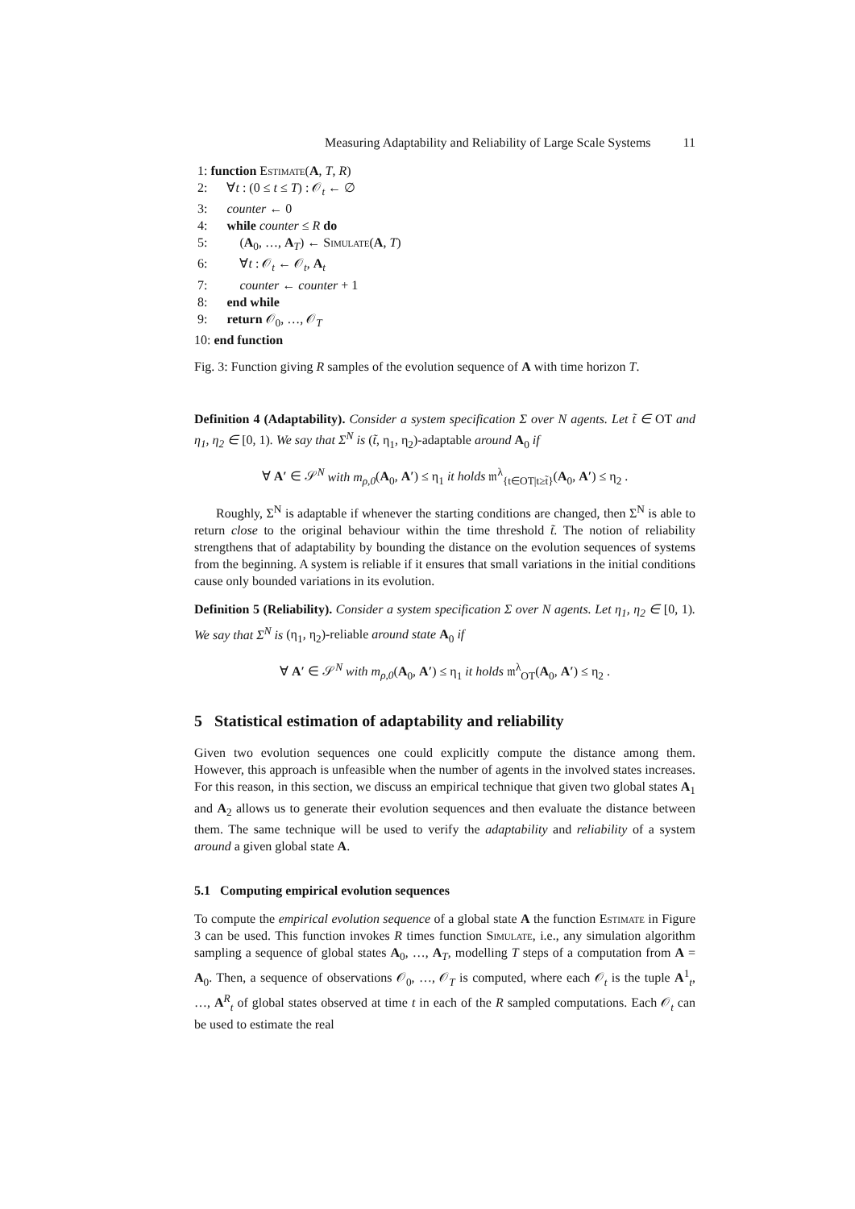Measuring Adaptability and Reliability of Large Scale Systems 11
1: function Estimate(A, T, R)
2: ∀t : (0 ≤ t ≤ T) : 𝒪<sub>t</sub> ← ∅
3: counter ← 0
4: while counter ≤ R do
5: (A<sub>0</sub>, …, A<sub>T</sub>) ← Simulate(A, T)
6: ∀t : 𝒪<sub>t</sub> ← 𝒪<sub>t</sub>, A<sub>t</sub>
7: counter ← counter + 1
8: end while
9: return 𝒪<sub>0</sub>, …, 𝒪<sub>T</sub>
10: end function
Fig. 3: Function giving R samples of the evolution sequence of A with time horizon T.
Definition 4 (Adaptability). Consider a system specification Σ over N agents. Let t̃ ∈ OT and η<sub>1</sub>, η<sub>2</sub> ∈ [0, 1). We say that Σ<sup>N</sup> is (t̃, η<sub>1</sub>, η<sub>2</sub>)-adaptable around A<sub>0</sub> if
∀ A′ ∈ 𝒮<sup>N</sup> with m<sub>ρ,0</sub>(A<sub>0</sub>, A′) ≤ η<sub>1</sub> it holds 𝔪<sup>λ</sup><sub>{t∈OT|t≥t̃}</sub>(A<sub>0</sub>, A′) ≤ η<sub>2</sub> .
Roughly, Σ<sup>N</sup> is adaptable if whenever the starting conditions are changed, then Σ<sup>N</sup> is able to return close to the original behaviour within the time threshold t̃. The notion of reliability strengthens that of adaptability by bounding the distance on the evolution sequences of systems from the beginning. A system is reliable if it ensures that small variations in the initial conditions cause only bounded variations in its evolution.
Definition 5 (Reliability). Consider a system specification Σ over N agents. Let η<sub>1</sub>, η<sub>2</sub> ∈ [0, 1). We say that Σ<sup>N</sup> is (η<sub>1</sub>, η<sub>2</sub>)-reliable around state A<sub>0</sub> if
∀ A′ ∈ 𝒮<sup>N</sup> with m<sub>ρ,0</sub>(A<sub>0</sub>, A′) ≤ η<sub>1</sub> it holds 𝔪<sup>λ</sup><sub>OT</sub>(A<sub>0</sub>, A′) ≤ η<sub>2</sub> .
5 Statistical estimation of adaptability and reliability
Given two evolution sequences one could explicitly compute the distance among them. However, this approach is unfeasible when the number of agents in the involved states increases. For this reason, in this section, we discuss an empirical technique that given two global states A<sub>1</sub> and A<sub>2</sub> allows us to generate their evolution sequences and then evaluate the distance between them. The same technique will be used to verify the adaptability and reliability of a system around a given global state A.
5.1 Computing empirical evolution sequences
To compute the empirical evolution sequence of a global state A the function Estimate in Figure 3 can be used. This function invokes R times function Simulate, i.e., any simulation algorithm sampling a sequence of global states A<sub>0</sub>, …, A<sub>T</sub>, modelling T steps of a computation from A = A<sub>0</sub>. Then, a sequence of observations 𝒪<sub>0</sub>, …, 𝒪<sub>T</sub> is computed, where each 𝒪<sub>t</sub> is the tuple A<sup>1</sup><sub>t</sub>, …, A<sup>R</sup><sub>t</sub> of global states observed at time t in each of the R sampled computations. Each 𝒪<sub>t</sub> can be used to estimate the real